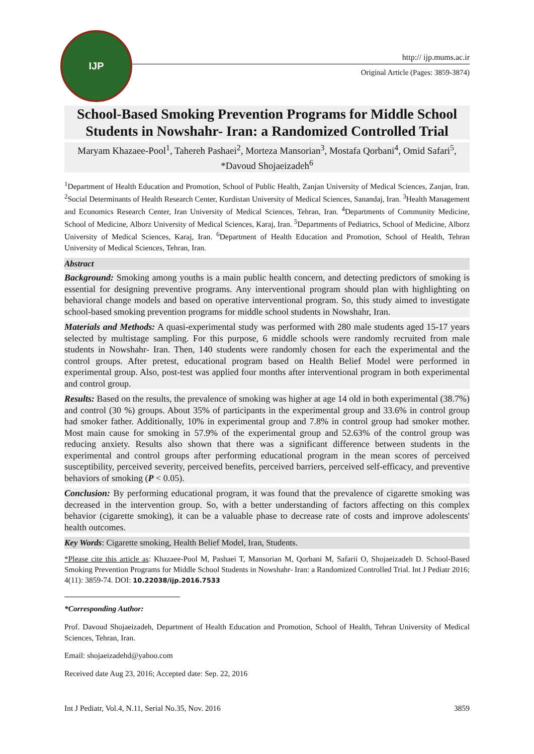IJP
http:// ijp.mums.ac.ir
Original Article (Pages: 3859-3874)
School-Based Smoking Prevention Programs for Middle School Students in Nowshahr- Iran: a Randomized Controlled Trial
Maryam Khazaee-Pool<sup>1</sup>, Tahereh Pashaei<sup>2</sup>, Morteza Mansorian<sup>3</sup>, Mostafa Qorbani<sup>4</sup>, Omid Safari<sup>5</sup>, *Davoud Shojaeizadeh<sup>6</sup>
<sup>1</sup> Department of Health Education and Promotion, School of Public Health, Zanjan University of Medical Sciences, Zanjan, Iran. <sup>2</sup>Social Determinants of Health Research Center, Kurdistan University of Medical Sciences, Sanandaj, Iran. <sup>3</sup>Health Management and Economics Research Center, Iran University of Medical Sciences, Tehran, Iran. <sup>4</sup>Departments of Community Medicine, School of Medicine, Alborz University of Medical Sciences, Karaj, Iran. <sup>5</sup>Departments of Pediatrics, School of Medicine, Alborz University of Medical Sciences, Karaj, Iran. <sup>6</sup>Department of Health Education and Promotion, School of Health, Tehran University of Medical Sciences, Tehran, Iran.
Abstract
Background: Smoking among youths is a main public health concern, and detecting predictors of smoking is essential for designing preventive programs. Any interventional program should plan with highlighting on behavioral change models and based on operative interventional program. So, this study aimed to investigate school-based smoking prevention programs for middle school students in Nowshahr, Iran.
Materials and Methods: A quasi-experimental study was performed with 280 male students aged 15-17 years selected by multistage sampling. For this purpose, 6 middle schools were randomly recruited from male students in Nowshahr- Iran. Then, 140 students were randomly chosen for each the experimental and the control groups. After pretest, educational program based on Health Belief Model were performed in experimental group. Also, post-test was applied four months after interventional program in both experimental and control group.
Results: Based on the results, the prevalence of smoking was higher at age 14 old in both experimental (38.7%) and control (30 %) groups. About 35% of participants in the experimental group and 33.6% in control group had smoker father. Additionally, 10% in experimental group and 7.8% in control group had smoker mother. Most main cause for smoking in 57.9% of the experimental group and 52.63% of the control group was reducing anxiety. Results also shown that there was a significant difference between students in the experimental and control groups after performing educational program in the mean scores of perceived susceptibility, perceived severity, perceived benefits, perceived barriers, perceived self-efficacy, and preventive behaviors of smoking (P < 0.05).
Conclusion: By performing educational program, it was found that the prevalence of cigarette smoking was decreased in the intervention group. So, with a better understanding of factors affecting on this complex behavior (cigarette smoking), it can be a valuable phase to decrease rate of costs and improve adolescents' health outcomes.
Key Words: Cigarette smoking, Health Belief Model, Iran, Students.
*Please cite this article as: Khazaee-Pool M, Pashaei T, Mansorian M, Qorbani M, Safarii O, Shojaeizadeh D. School-Based Smoking Prevention Programs for Middle School Students in Nowshahr- Iran: a Randomized Controlled Trial. Int J Pediatr 2016; 4(11): 3859-74. DOI: 10.22038/ijp.2016.7533
*Corresponding Author:
Prof. Davoud Shojaeizadeh, Department of Health Education and Promotion, School of Health, Tehran University of Medical Sciences, Tehran, Iran.
Email: shojaeizadehd@yahoo.com
Received date Aug 23, 2016; Accepted date: Sep. 22, 2016
Int J Pediatr, Vol.4, N.11, Serial No.35, Nov. 2016 3859